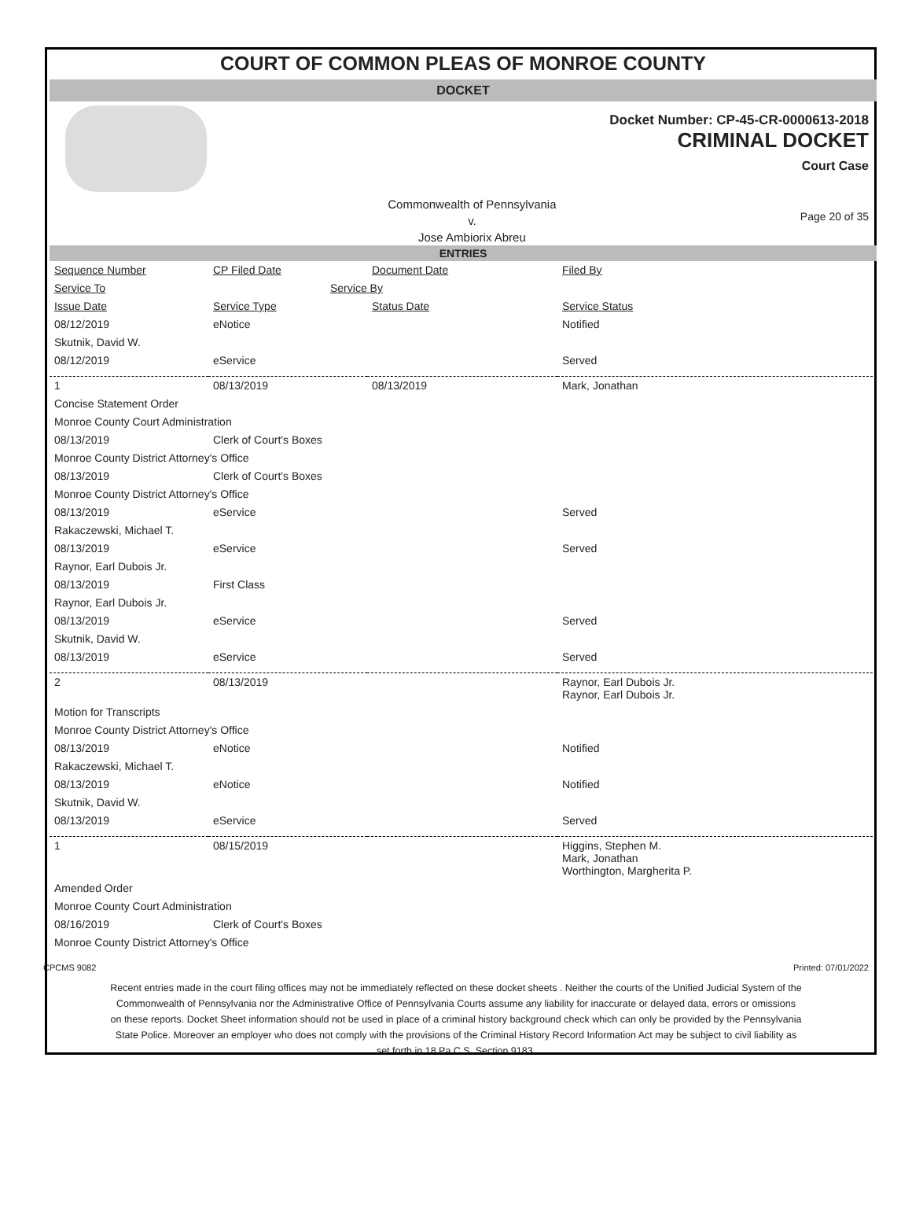COURT OF COMMON PLEAS OF MONROE COUNTY
DOCKET
Docket Number: CP-45-CR-0000613-2018
CRIMINAL DOCKET
Court Case
Commonwealth of Pennsylvania
v.
Jose Ambiorix Abreu
Page 20 of 35
ENTRIES
| Sequence Number | CP Filed Date | Document Date | Filed By |
| Service To | Service By | | |
| Issue Date | Service Type | Status Date | Service Status |
| 08/12/2019 | eNotice | | Notified |
| Skutnik, David W. | | | |
| 08/12/2019 | eService | | Served |
| 1 | 08/13/2019 | 08/13/2019 | Mark, Jonathan |
| Concise Statement Order | | | |
| Monroe County Court Administration | | | |
| 08/13/2019 | Clerk of Court's Boxes | | |
| Monroe County District Attorney's Office | | | |
| 08/13/2019 | Clerk of Court's Boxes | | |
| Monroe County District Attorney's Office | | | |
| 08/13/2019 | eService | | Served |
| Rakaczewski, Michael T. | | | |
| 08/13/2019 | eService | | Served |
| Raynor, Earl Dubois Jr. | | | |
| 08/13/2019 | First Class | | |
| Raynor, Earl Dubois Jr. | | | |
| 08/13/2019 | eService | | Served |
| Skutnik, David W. | | | |
| 08/13/2019 | eService | | Served |
| 2 | 08/13/2019 | | Raynor, Earl Dubois Jr. Raynor, Earl Dubois Jr. |
| Motion for Transcripts | | | |
| Monroe County District Attorney's Office | | | |
| 08/13/2019 | eNotice | | Notified |
| Rakaczewski, Michael T. | | | |
| 08/13/2019 | eNotice | | Notified |
| Skutnik, David W. | | | |
| 08/13/2019 | eService | | Served |
| 1 | 08/15/2019 | | Higgins, Stephen M. Mark, Jonathan Worthington, Margherita P. |
| Amended Order | | | |
| Monroe County Court Administration | | | |
| 08/16/2019 | Clerk of Court's Boxes | | |
| Monroe County District Attorney's Office | | | |
CPCMS 9082 Printed: 07/01/2022
Recent entries made in the court filing offices may not be immediately reflected on these docket sheets . Neither the courts of the Unified Judicial System of the Commonwealth of Pennsylvania nor the Administrative Office of Pennsylvania Courts assume any liability for inaccurate or delayed data, errors or omissions on these reports. Docket Sheet information should not be used in place of a criminal history background check which can only be provided by the Pennsylvania State Police. Moreover an employer who does not comply with the provisions of the Criminal History Record Information Act may be subject to civil liability as set forth in 18 Pa.C.S. Section 9183.